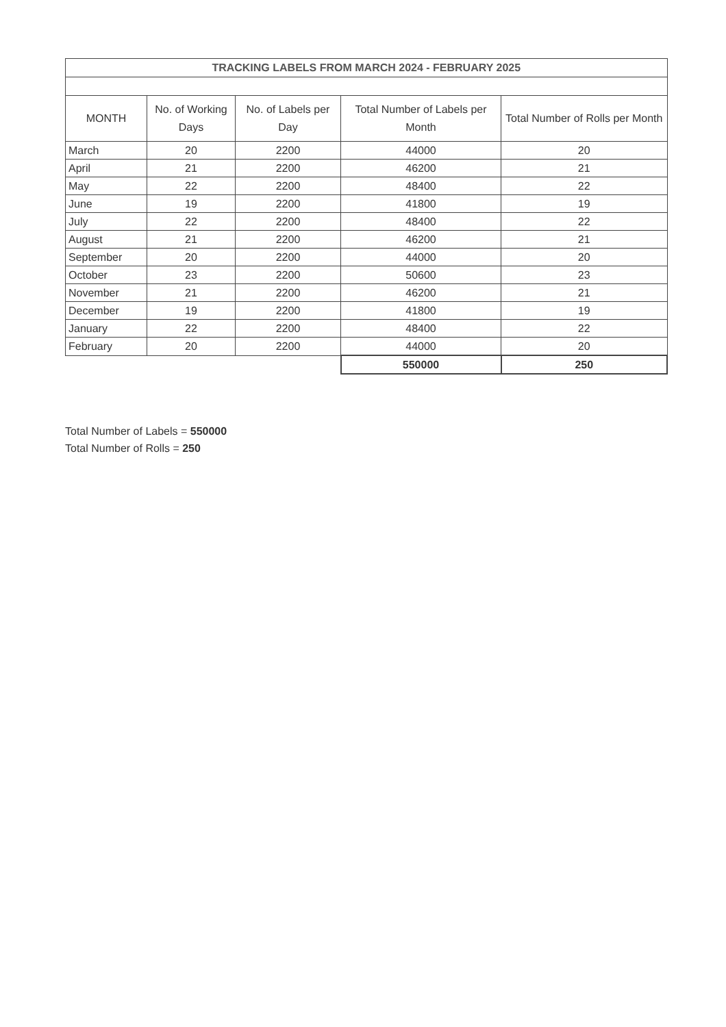| TRACKING LABELS FROM MARCH 2024 - FEBRUARY 2025 | | | | |
| MONTH | No. of Working Days | No. of Labels per Day | Total Number of Labels per Month | Total Number of Rolls per Month |
| March | 20 | 2200 | 44000 | 20 |
| April | 21 | 2200 | 46200 | 21 |
| May | 22 | 2200 | 48400 | 22 |
| June | 19 | 2200 | 41800 | 19 |
| July | 22 | 2200 | 48400 | 22 |
| August | 21 | 2200 | 46200 | 21 |
| September | 20 | 2200 | 44000 | 20 |
| October | 23 | 2200 | 50600 | 23 |
| November | 21 | 2200 | 46200 | 21 |
| December | 19 | 2200 | 41800 | 19 |
| January | 22 | 2200 | 48400 | 22 |
| February | 20 | 2200 | 44000 | 20 |
| | | | 550000 | 250 |
Total Number of Labels = 550000
Total Number of Rolls = 250